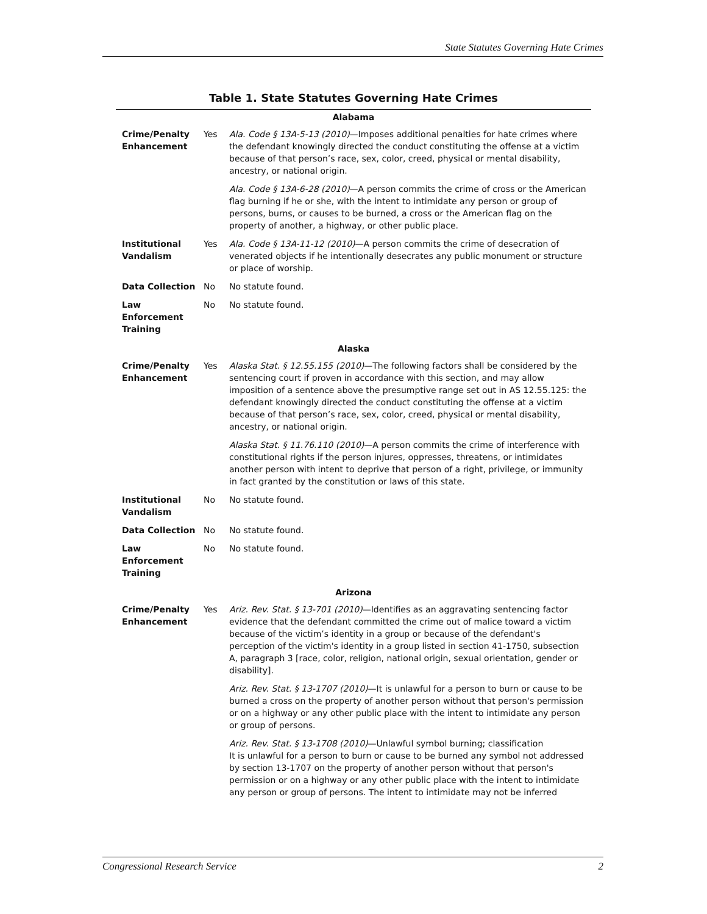State Statutes Governing Hate Crimes
Table 1. State Statutes Governing Hate Crimes
| Alabama | | |
| Crime/Penalty Enhancement | Yes | Ala. Code § 13A-5-13 (2010) —Imposes additional penalties for hate crimes where the defendant knowingly directed the conduct constituting the offense at a victim because of that person’s race, sex, color, creed, physical or mental disability, ancestry, or national origin. |
| | | Ala. Code § 13A-6-28 (2010) —A person commits the crime of cross or the American flag burning if he or she, with the intent to intimidate any person or group of persons, burns, or causes to be burned, a cross or the American flag on the property of another, a highway, or other public place. |
| Institutional Vandalism | Yes | Ala. Code § 13A-11-12 (2010) —A person commits the crime of desecration of venerated objects if he intentionally desecrates any public monument or structure or place of worship. |
| Data Collection | No | No statute found. |
| Law Enforcement Training | No | No statute found. |
| Alaska | | |
| Crime/Penalty Enhancement | Yes | Alaska Stat. § 12.55.155 (2010) —The following factors shall be considered by the sentencing court if proven in accordance with this section, and may allow imposition of a sentence above the presumptive range set out in AS 12.55.125: the defendant knowingly directed the conduct constituting the offense at a victim because of that person’s race, sex, color, creed, physical or mental disability, ancestry, or national origin. |
| | | Alaska Stat. § 11.76.110 (2010) —A person commits the crime of interference with constitutional rights if the person injures, oppresses, threatens, or intimidates another person with intent to deprive that person of a right, privilege, or immunity in fact granted by the constitution or laws of this state. |
| Institutional Vandalism | No | No statute found. |
| Data Collection | No | No statute found. |
| Law Enforcement Training | No | No statute found. |
| Arizona | | |
| Crime/Penalty Enhancement | Yes | Ariz. Rev. Stat. § 13-701 (2010) —Identifies as an aggravating sentencing factor evidence that the defendant committed the crime out of malice toward a victim because of the victim’s identity in a group or because of the defendant's perception of the victim's identity in a group listed in section 41-1750, subsection A, paragraph 3 [race, color, religion, national origin, sexual orientation, gender or disability]. |
| | | Ariz. Rev. Stat. § 13-1707 (2010) —It is unlawful for a person to burn or cause to be burned a cross on the property of another person without that person's permission or on a highway or any other public place with the intent to intimidate any person or group of persons. |
| | | Ariz. Rev. Stat. § 13-1708 (2010) —Unlawful symbol burning; classification It is unlawful for a person to burn or cause to be burned any symbol not addressed by section 13-1707 on the property of another person without that person's permission or on a highway or any other public place with the intent to intimidate any person or group of persons. The intent to intimidate may not be inferred |
Congressional Research Service 2